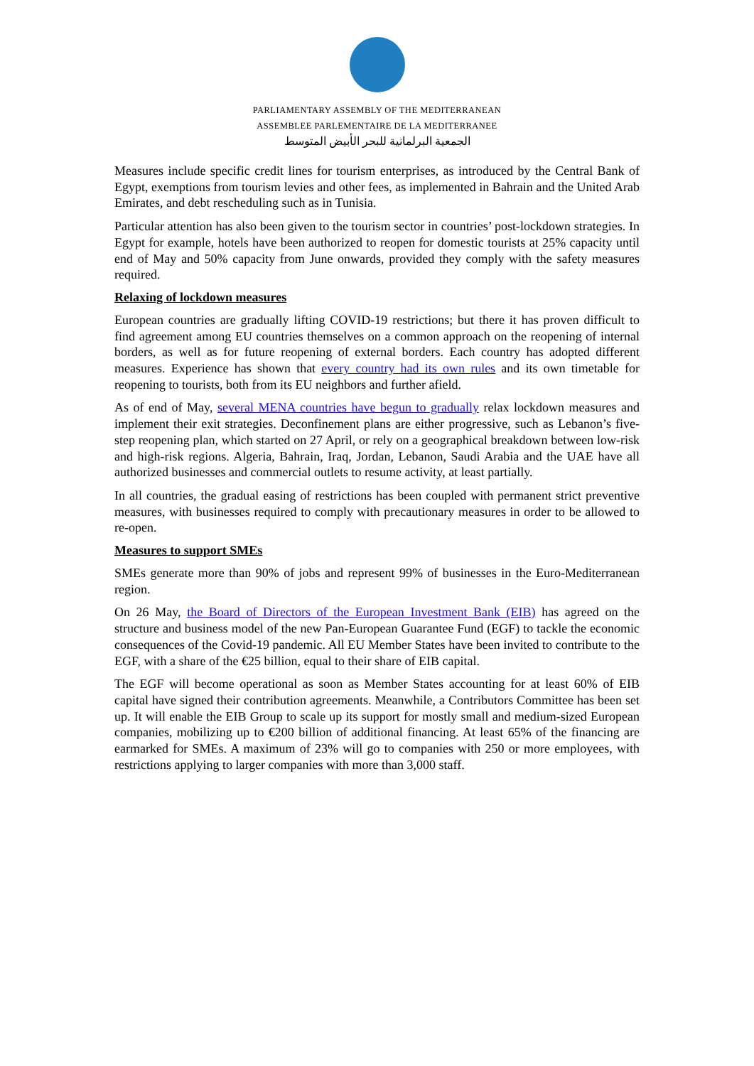PARLIAMENTARY ASSEMBLY OF THE MEDITERRANEAN
ASSEMBLEE PARLEMENTAIRE DE LA MEDITERRANEE
الجمعية البرلمانية للبحر الأبيض المتوسط
Measures include specific credit lines for tourism enterprises, as introduced by the Central Bank of Egypt, exemptions from tourism levies and other fees, as implemented in Bahrain and the United Arab Emirates, and debt rescheduling such as in Tunisia.
Particular attention has also been given to the tourism sector in countries’ post-lockdown strategies. In Egypt for example, hotels have been authorized to reopen for domestic tourists at 25% capacity until end of May and 50% capacity from June onwards, provided they comply with the safety measures required.
Relaxing of lockdown measures
European countries are gradually lifting COVID-19 restrictions; but there it has proven difficult to find agreement among EU countries themselves on a common approach on the reopening of internal borders, as well as for future reopening of external borders. Each country has adopted different measures. Experience has shown that every country had its own rules and its own timetable for reopening to tourists, both from its EU neighbors and further afield.
As of end of May, several MENA countries have begun to gradually relax lockdown measures and implement their exit strategies. Deconfinement plans are either progressive, such as Lebanon’s five-step reopening plan, which started on 27 April, or rely on a geographical breakdown between low-risk and high-risk regions. Algeria, Bahrain, Iraq, Jordan, Lebanon, Saudi Arabia and the UAE have all authorized businesses and commercial outlets to resume activity, at least partially.
In all countries, the gradual easing of restrictions has been coupled with permanent strict preventive measures, with businesses required to comply with precautionary measures in order to be allowed to re-open.
Measures to support SMEs
SMEs generate more than 90% of jobs and represent 99% of businesses in the Euro-Mediterranean region.
On 26 May, the Board of Directors of the European Investment Bank (EIB) has agreed on the structure and business model of the new Pan-European Guarantee Fund (EGF) to tackle the economic consequences of the Covid-19 pandemic. All EU Member States have been invited to contribute to the EGF, with a share of the €25 billion, equal to their share of EIB capital.
The EGF will become operational as soon as Member States accounting for at least 60% of EIB capital have signed their contribution agreements. Meanwhile, a Contributors Committee has been set up. It will enable the EIB Group to scale up its support for mostly small and medium-sized European companies, mobilizing up to €200 billion of additional financing. At least 65% of the financing are earmarked for SMEs. A maximum of 23% will go to companies with 250 or more employees, with restrictions applying to larger companies with more than 3,000 staff.